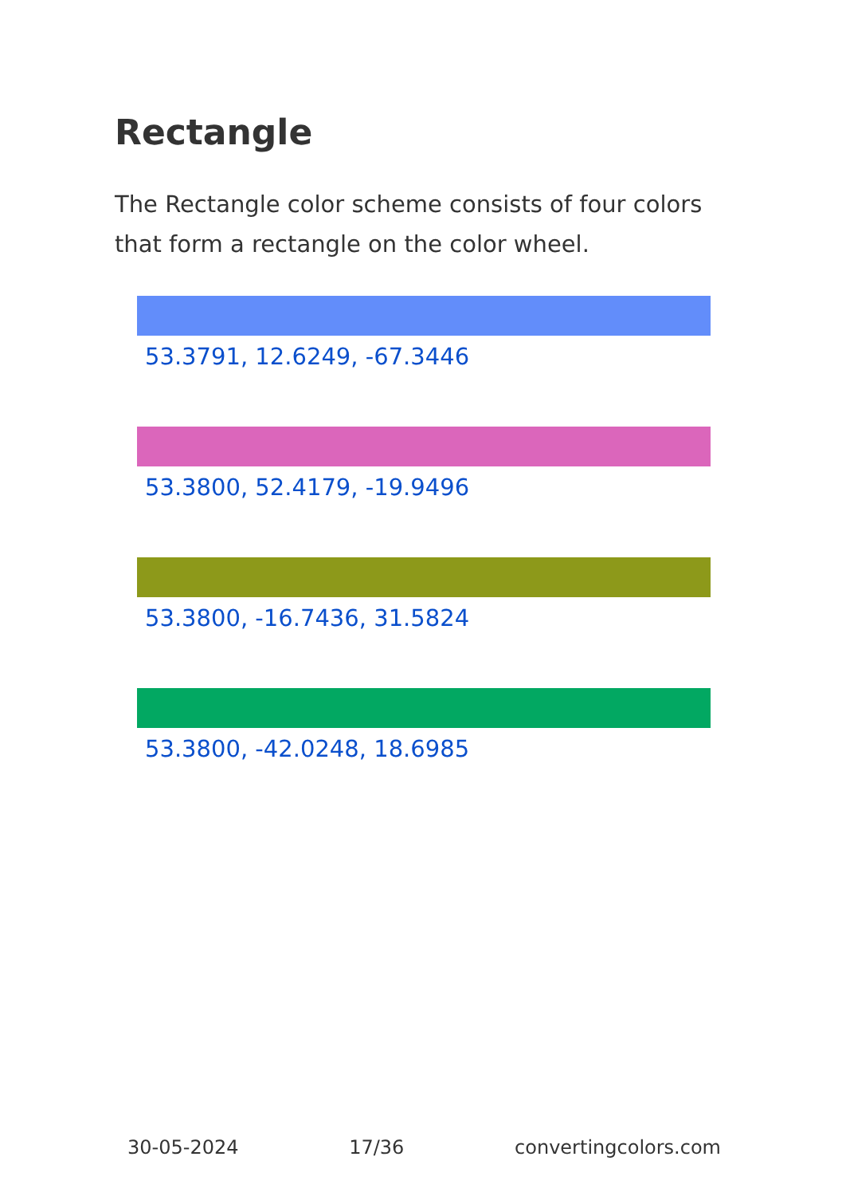Rectangle
The Rectangle color scheme consists of four colors that form a rectangle on the color wheel.
53.3791, 12.6249, -67.3446
53.3800, 52.4179, -19.9496
53.3800, -16.7436, 31.5824
53.3800, -42.0248, 18.6985
30-05-2024 17/36 convertingcolors.com